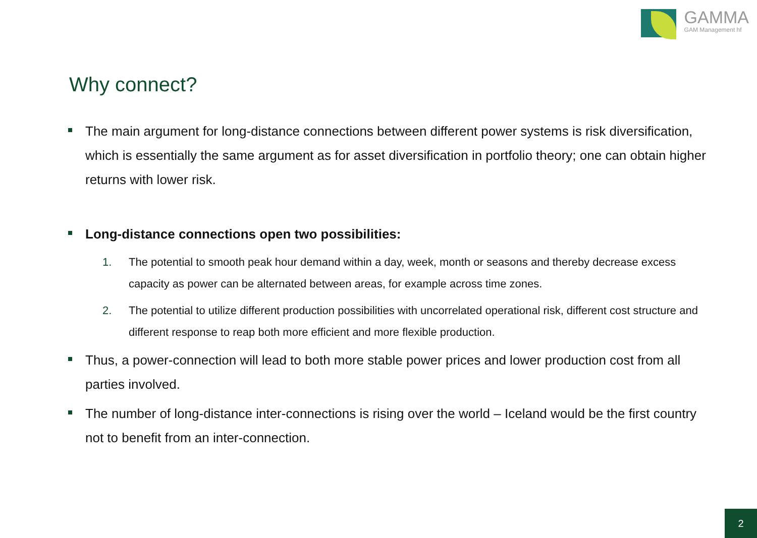GAMMA
GAM Management hf
Why connect?
The main argument for long-distance connections between different power systems is risk diversification, which is essentially the same argument as for asset diversification in portfolio theory; one can obtain higher returns with lower risk.
Long-distance connections open two possibilities:
1. The potential to smooth peak hour demand within a day, week, month or seasons and thereby decrease excess capacity as power can be alternated between areas, for example across time zones.
2. The potential to utilize different production possibilities with uncorrelated operational risk, different cost structure and different response to reap both more efficient and more flexible production.
Thus, a power-connection will lead to both more stable power prices and lower production cost from all parties involved.
The number of long-distance inter-connections is rising over the world – Iceland would be the first country not to benefit from an inter-connection.
2